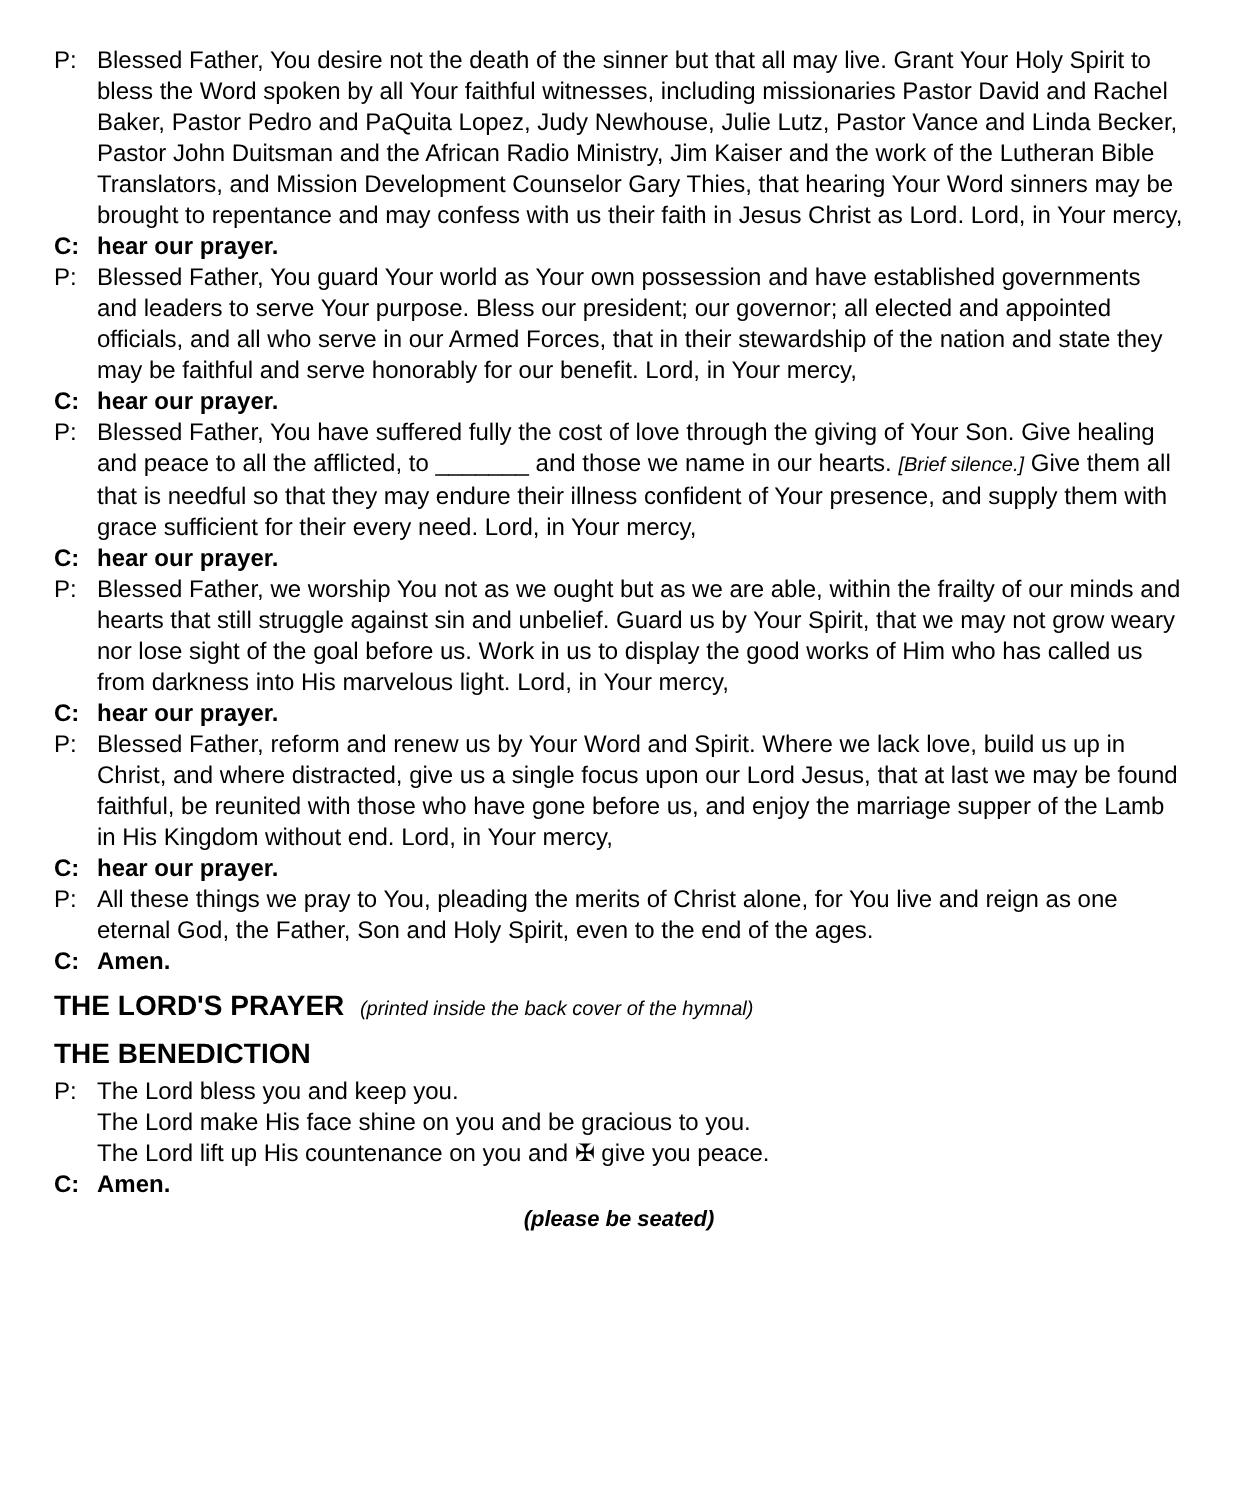P: Blessed Father, You desire not the death of the sinner but that all may live. Grant Your Holy Spirit to bless the Word spoken by all Your faithful witnesses, including missionaries Pastor David and Rachel Baker, Pastor Pedro and PaQuita Lopez, Judy Newhouse, Julie Lutz, Pastor Vance and Linda Becker, Pastor John Duitsman and the African Radio Ministry, Jim Kaiser and the work of the Lutheran Bible Translators, and Mission Development Counselor Gary Thies, that hearing Your Word sinners may be brought to repentance and may confess with us their faith in Jesus Christ as Lord. Lord, in Your mercy,
C: hear our prayer.
P: Blessed Father, You guard Your world as Your own possession and have established governments and leaders to serve Your purpose. Bless our president; our governor; all elected and appointed officials, and all who serve in our Armed Forces, that in their stewardship of the nation and state they may be faithful and serve honorably for our benefit. Lord, in Your mercy,
C: hear our prayer.
P: Blessed Father, You have suffered fully the cost of love through the giving of Your Son. Give healing and peace to all the afflicted, to _______ and those we name in our hearts. [Brief silence.] Give them all that is needful so that they may endure their illness confident of Your presence, and supply them with grace sufficient for their every need. Lord, in Your mercy,
C: hear our prayer.
P: Blessed Father, we worship You not as we ought but as we are able, within the frailty of our minds and hearts that still struggle against sin and unbelief. Guard us by Your Spirit, that we may not grow weary nor lose sight of the goal before us. Work in us to display the good works of Him who has called us from darkness into His marvelous light. Lord, in Your mercy,
C: hear our prayer.
P: Blessed Father, reform and renew us by Your Word and Spirit. Where we lack love, build us up in Christ, and where distracted, give us a single focus upon our Lord Jesus, that at last we may be found faithful, be reunited with those who have gone before us, and enjoy the marriage supper of the Lamb in His Kingdom without end. Lord, in Your mercy,
C: hear our prayer.
P: All these things we pray to You, pleading the merits of Christ alone, for You live and reign as one eternal God, the Father, Son and Holy Spirit, even to the end of the ages.
C: Amen.
THE LORD'S PRAYER (printed inside the back cover of the hymnal)
THE BENEDICTION
P: The Lord bless you and keep you.
The Lord make His face shine on you and be gracious to you.
The Lord lift up His countenance on you and ✠ give you peace.
C: Amen.
(please be seated)